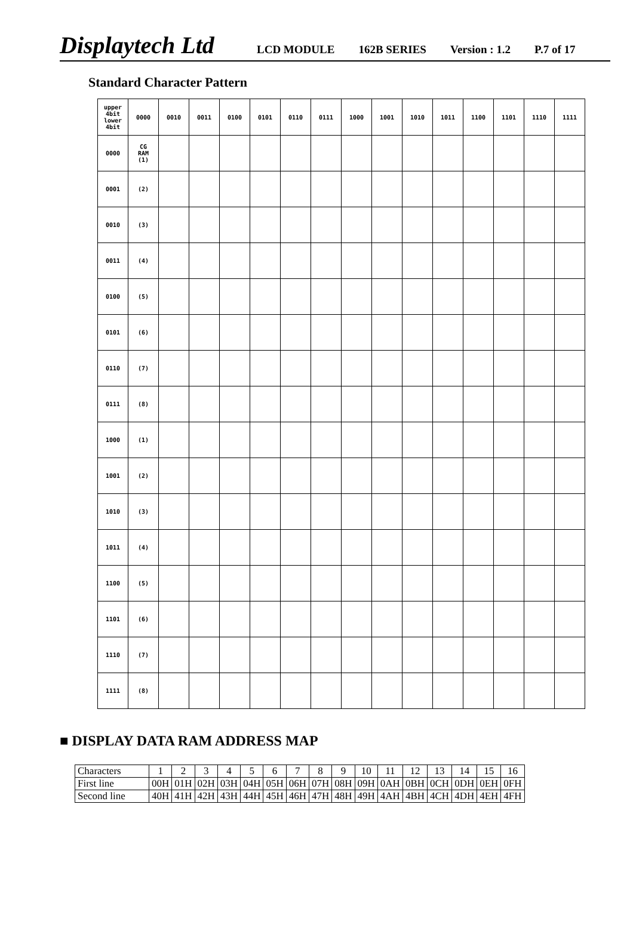Displaytech Ltd
LCD MODULE 162B SERIES Version : 1.2 P.7 of 17
Standard Character Pattern
| upper 4bit lower 4bit | 0000 | 0010 | 0011 | 0100 | 0101 | 0110 | 0111 | 1000 | 1001 | 1010 | 1011 | 1100 | 1101 | 1110 | 1111 |
| --- | --- | --- | --- | --- | --- | --- | --- | --- | --- | --- | --- | --- | --- | --- | --- |
| 0000 | CG RAM (1) | | | | | | | | | | | | | | |
| 0001 | (2) | | | | | | | | | | | | | | |
| 0010 | (3) | | | | | | | | | | | | | | |
| 0011 | (4) | | | | | | | | | | | | | | |
| 0100 | (5) | | | | | | | | | | | | | | |
| 0101 | (6) | | | | | | | | | | | | | | |
| 0110 | (7) | | | | | | | | | | | | | | |
| 0111 | (8) | | | | | | | | | | | | | | |
| 1000 | (1) | | | | | | | | | | | | | | |
| 1001 | (2) | | | | | | | | | | | | | | |
| 1010 | (3) | | | | | | | | | | | | | | |
| 1011 | (4) | | | | | | | | | | | | | | |
| 1100 | (5) | | | | | | | | | | | | | | |
| 1101 | (6) | | | | | | | | | | | | | | |
| 1110 | (7) | | | | | | | | | | | | | | |
| 1111 | (8) | | | | | | | | | | | | | | |
■ DISPLAY DATA RAM ADDRESS MAP
| Characters | 1 | 2 | 3 | 4 | 5 | 6 | 7 | 8 | 9 | 10 | 11 | 12 | 13 | 14 | 15 | 16 |
| First line | 00H | 01H | 02H | 03H | 04H | 05H | 06H | 07H | 08H | 09H | 0AH | 0BH | 0CH | 0DH | 0EH | 0FH |
| Second line | 40H | 41H | 42H | 43H | 44H | 45H | 46H | 47H | 48H | 49H | 4AH | 4BH | 4CH | 4DH | 4EH | 4FH |